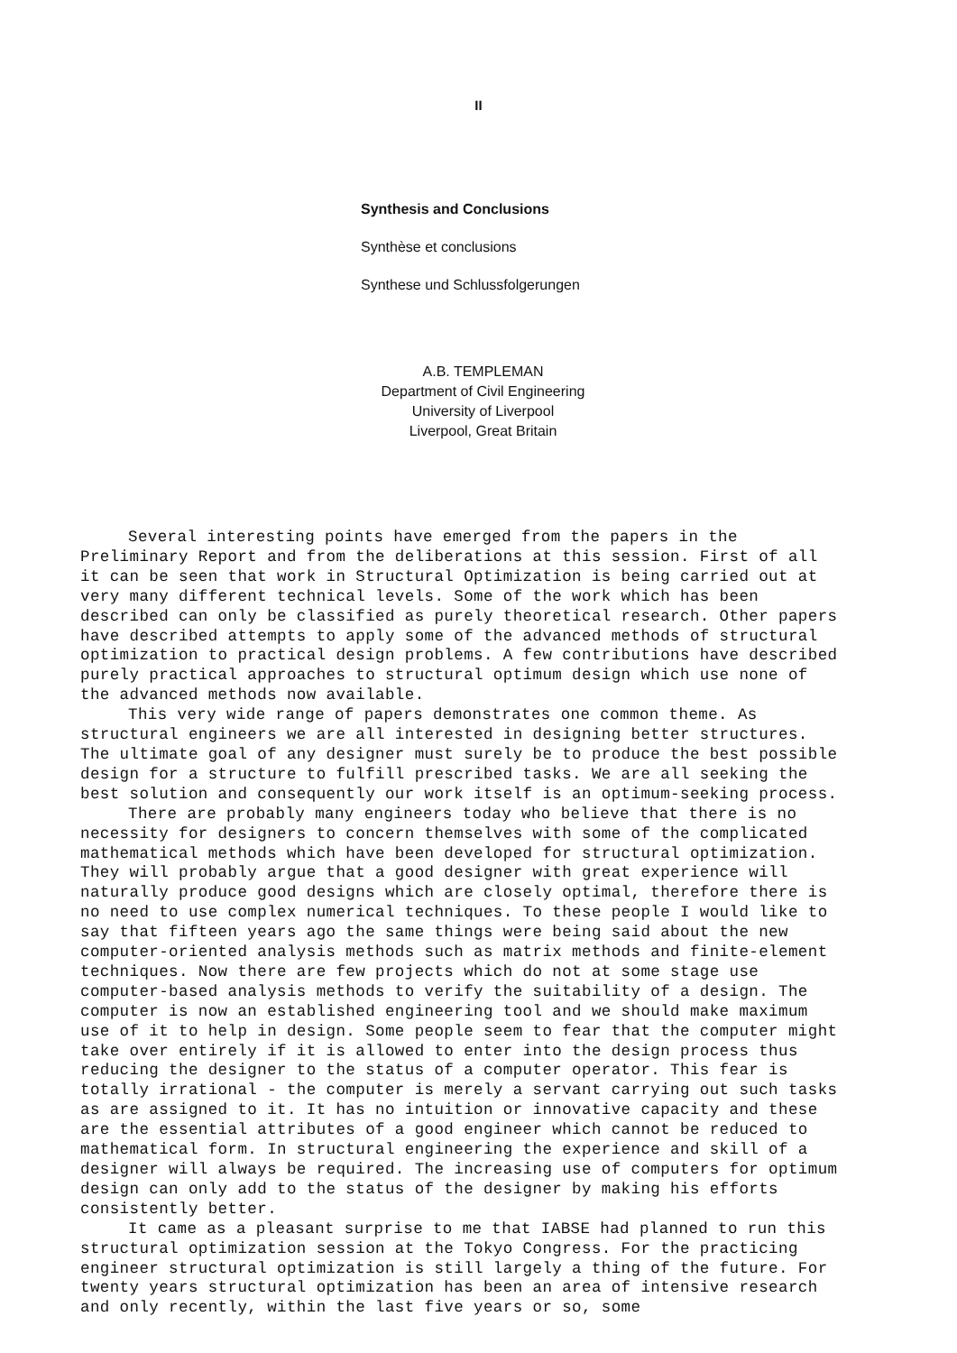II
Synthesis and Conclusions
Synthèse et conclusions
Synthese und Schlussfolgerungen
A.B. TEMPLEMAN
Department of Civil Engineering
University of Liverpool
Liverpool, Great Britain
Several interesting points have emerged from the papers in the Preliminary Report and from the deliberations at this session. First of all it can be seen that work in Structural Optimization is being carried out at very many different technical levels. Some of the work which has been described can only be classified as purely theoretical research. Other papers have described attempts to apply some of the advanced methods of structural optimization to practical design problems. A few contributions have described purely practical approaches to structural optimum design which use none of the advanced methods now available.
This very wide range of papers demonstrates one common theme. As structural engineers we are all interested in designing better structures. The ultimate goal of any designer must surely be to produce the best possible design for a structure to fulfill prescribed tasks. We are all seeking the best solution and consequently our work itself is an optimum-seeking process.
There are probably many engineers today who believe that there is no necessity for designers to concern themselves with some of the complicated mathematical methods which have been developed for structural optimization. They will probably argue that a good designer with great experience will naturally produce good designs which are closely optimal, therefore there is no need to use complex numerical techniques. To these people I would like to say that fifteen years ago the same things were being said about the new computer-oriented analysis methods such as matrix methods and finite-element techniques. Now there are few projects which do not at some stage use computer-based analysis methods to verify the suitability of a design. The computer is now an established engineering tool and we should make maximum use of it to help in design. Some people seem to fear that the computer might take over entirely if it is allowed to enter into the design process thus reducing the designer to the status of a computer operator. This fear is totally irrational - the computer is merely a servant carrying out such tasks as are assigned to it. It has no intuition or innovative capacity and these are the essential attributes of a good engineer which cannot be reduced to mathematical form. In structural engineering the experience and skill of a designer will always be required. The increasing use of computers for optimum design can only add to the status of the designer by making his efforts consistently better.
It came as a pleasant surprise to me that IABSE had planned to run this structural optimization session at the Tokyo Congress. For the practicing engineer structural optimization is still largely a thing of the future. For twenty years structural optimization has been an area of intensive research and only recently, within the last five years or so, some